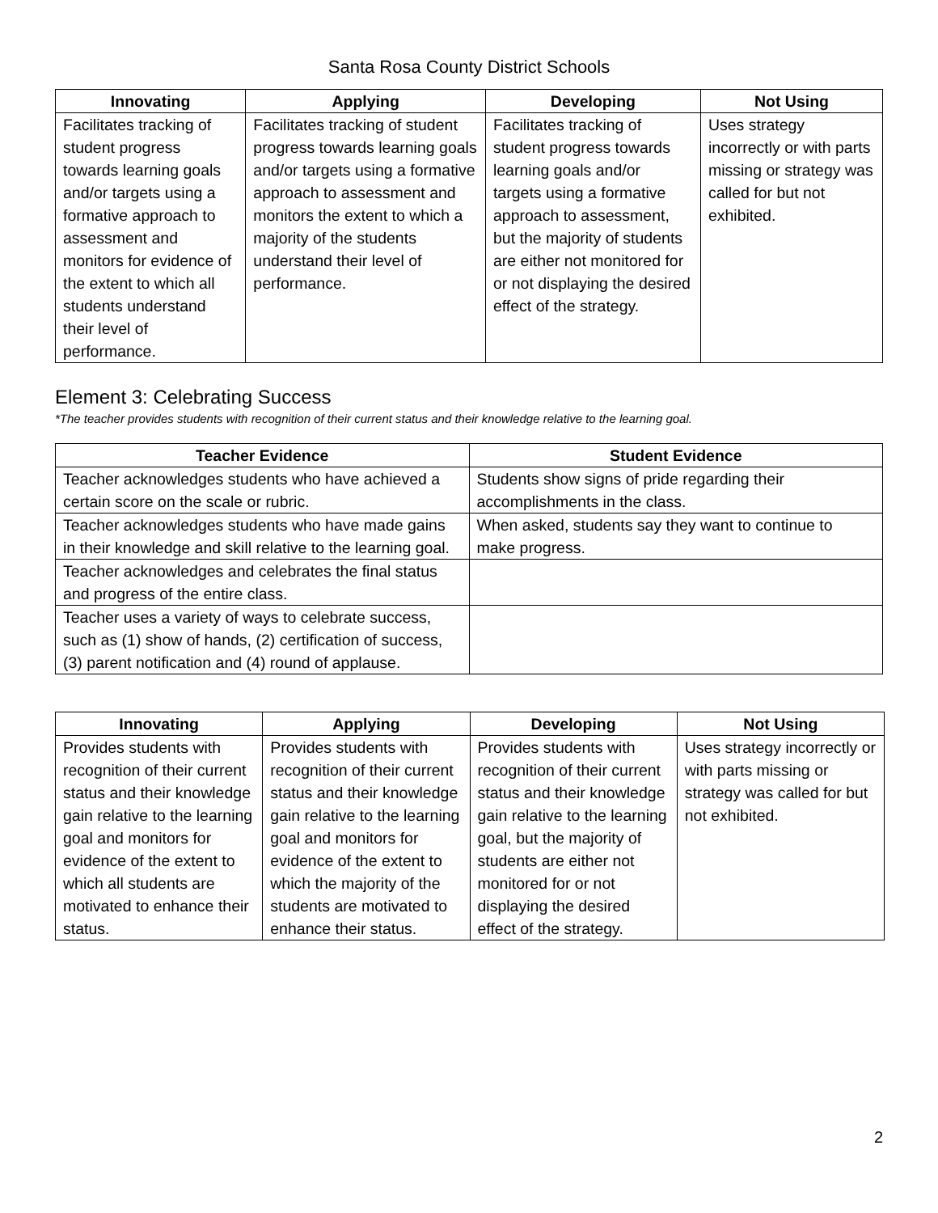Santa Rosa County District Schools
| Innovating | Applying | Developing | Not Using |
| --- | --- | --- | --- |
| Facilitates tracking of student progress towards learning goals and/or targets using a formative approach to assessment and monitors for evidence of the extent to which all students understand their level of performance. | Facilitates tracking of student progress towards learning goals and/or targets using a formative approach to assessment and monitors the extent to which a majority of the students understand their level of performance. | Facilitates tracking of student progress towards learning goals and/or targets using a formative approach to assessment, but the majority of students are either not monitored for or not displaying the desired effect of the strategy. | Uses strategy incorrectly or with parts missing or strategy was called for but not exhibited. |
Element 3: Celebrating Success
*The teacher provides students with recognition of their current status and their knowledge relative to the learning goal.
| Teacher Evidence | Student Evidence |
| --- | --- |
| Teacher acknowledges students who have achieved a certain score on the scale or rubric. | Students show signs of pride regarding their accomplishments in the class. |
| Teacher acknowledges students who have made gains in their knowledge and skill relative to the learning goal. | When asked, students say they want to continue to make progress. |
| Teacher acknowledges and celebrates the final status and progress of the entire class. | |
| Teacher uses a variety of ways to celebrate success, such as (1) show of hands, (2) certification of success, (3) parent notification and (4) round of applause. | |
| Innovating | Applying | Developing | Not Using |
| --- | --- | --- | --- |
| Provides students with recognition of their current status and their knowledge gain relative to the learning goal and monitors for evidence of the extent to which all students are motivated to enhance their status. | Provides students with recognition of their current status and their knowledge gain relative to the learning goal and monitors for evidence of the extent to which the majority of the students are motivated to enhance their status. | Provides students with recognition of their current status and their knowledge gain relative to the learning goal, but the majority of students are either not monitored for or not displaying the desired effect of the strategy. | Uses strategy incorrectly or with parts missing or strategy was called for but not exhibited. |
2